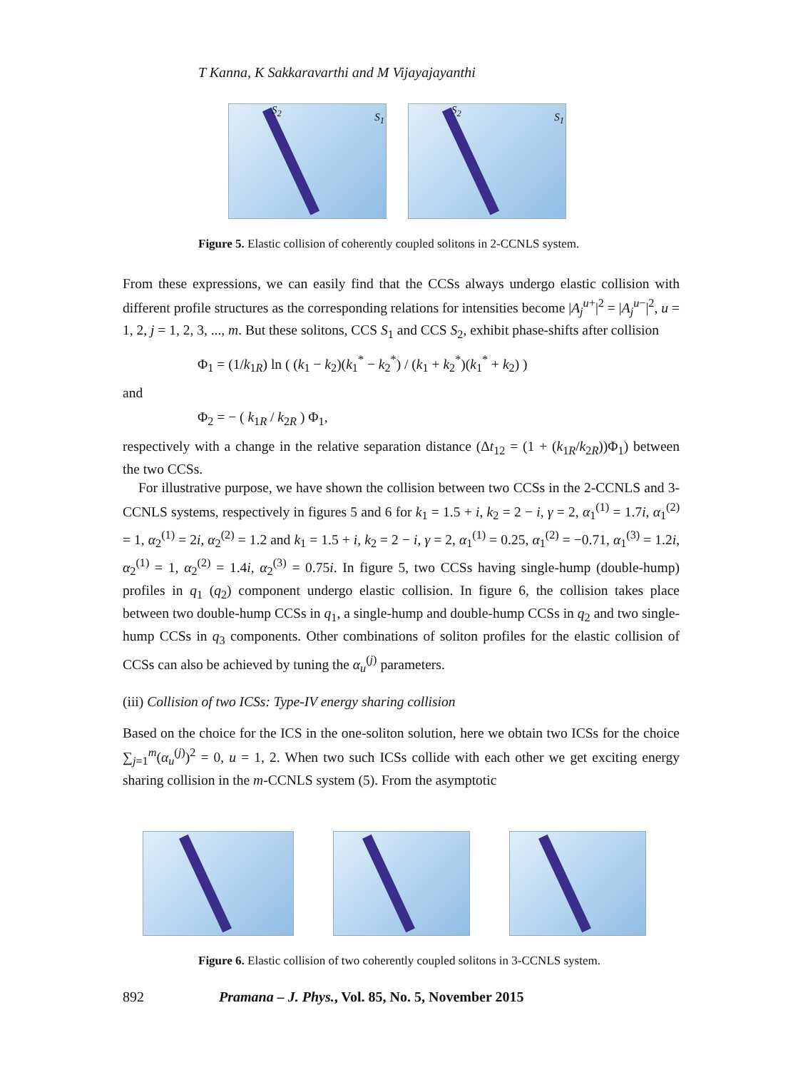T Kanna, K Sakkaravarthi and M Vijayajayanthi
S<sub>2</sub>
S<sub>1</sub>
S<sub>2</sub>
S<sub>1</sub>
Figure 5. Elastic collision of coherently coupled solitons in 2-CCNLS system.
From these expressions, we can easily find that the CCSs always undergo elastic collision with different profile structures as the corresponding relations for intensities become |A<sub>j</sub><sup>u+</sup>|<sup>2</sup> = |A<sub>j</sub><sup>u−</sup>|<sup>2</sup>, u = 1, 2, j = 1, 2, 3, ..., m. But these solitons, CCS S<sub>1</sub> and CCS S<sub>2</sub>, exhibit phase-shifts after collision
Φ<sub>1</sub> = (1/k<sub>1R</sub>) ln ( (k<sub>1</sub> − k<sub>2</sub>)(k<sub>1</sub><sup>*</sup> − k<sub>2</sub><sup>*</sup>) / (k<sub>1</sub> + k<sub>2</sub><sup>*</sup>)(k<sub>1</sub><sup>*</sup> + k<sub>2</sub>) )
and
Φ<sub>2</sub> = − ( k<sub>1R</sub> / k<sub>2R</sub> ) Φ<sub>1</sub>,
respectively with a change in the relative separation distance (Δt<sub>12</sub> = (1 + (k<sub>1R</sub>/k<sub>2R</sub>))Φ<sub>1</sub>) between the two CCSs.
For illustrative purpose, we have shown the collision between two CCSs in the 2-CCNLS and 3-CCNLS systems, respectively in figures 5 and 6 for k<sub>1</sub> = 1.5 + i, k<sub>2</sub> = 2 − i, γ = 2, α<sub>1</sub><sup>(1)</sup> = 1.7i, α<sub>1</sub><sup>(2)</sup> = 1, α<sub>2</sub><sup>(1)</sup> = 2i, α<sub>2</sub><sup>(2)</sup> = 1.2 and k<sub>1</sub> = 1.5 + i, k<sub>2</sub> = 2 − i, γ = 2, α<sub>1</sub><sup>(1)</sup> = 0.25, α<sub>1</sub><sup>(2)</sup> = −0.71, α<sub>1</sub><sup>(3)</sup> = 1.2i, α<sub>2</sub><sup>(1)</sup> = 1, α<sub>2</sub><sup>(2)</sup> = 1.4i, α<sub>2</sub><sup>(3)</sup> = 0.75i. In figure 5, two CCSs having single-hump (double-hump) profiles in q<sub>1</sub> (q<sub>2</sub>) component undergo elastic collision. In figure 6, the collision takes place between two double-hump CCSs in q<sub>1</sub>, a single-hump and double-hump CCSs in q<sub>2</sub> and two single-hump CCSs in q<sub>3</sub> components. Other combinations of soliton profiles for the elastic collision of CCSs can also be achieved by tuning the α<sub>u</sub><sup>(j)</sup> parameters.
(iii) Collision of two ICSs: Type-IV energy sharing collision
Based on the choice for the ICS in the one-soliton solution, here we obtain two ICSs for the choice ∑<sub>j=1</sub><sup>m</sup>(α<sub>u</sub><sup>(j)</sup>)<sup>2</sup> = 0, u = 1, 2. When two such ICSs collide with each other we get exciting energy sharing collision in the m-CCNLS system (5). From the asymptotic
Figure 6. Elastic collision of two coherently coupled solitons in 3-CCNLS system.
892 Pramana – J. Phys., Vol. 85, No. 5, November 2015